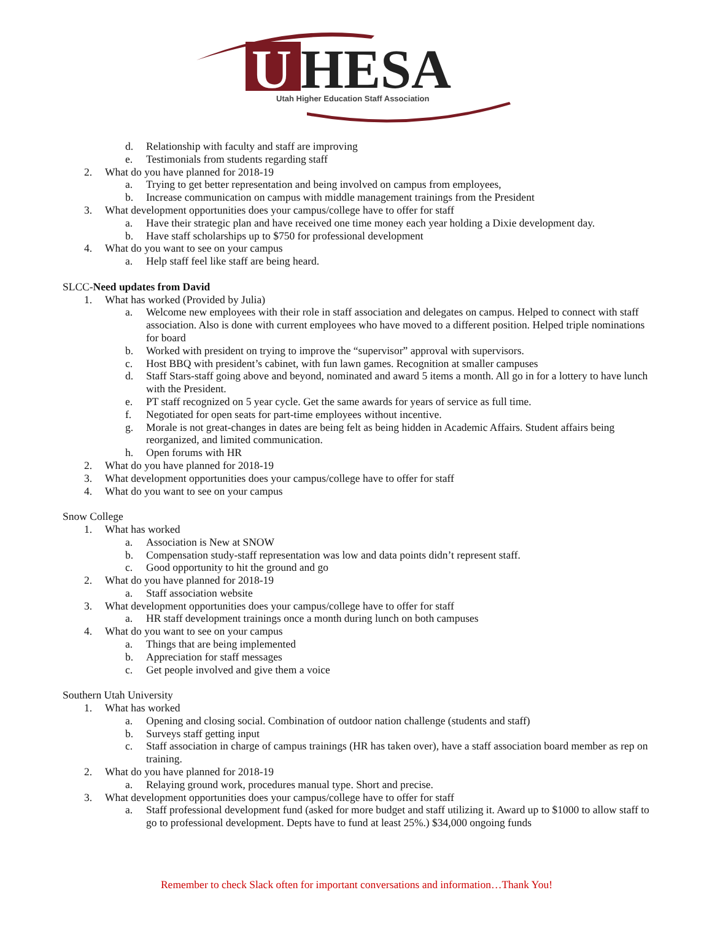U
HESA
Utah Higher Education Staff Association
d. Relationship with faculty and staff are improving
e. Testimonials from students regarding staff
2. What do you have planned for 2018-19
a. Trying to get better representation and being involved on campus from employees,
b. Increase communication on campus with middle management trainings from the President
3. What development opportunities does your campus/college have to offer for staff
a. Have their strategic plan and have received one time money each year holding a Dixie development day.
b. Have staff scholarships up to $750 for professional development
4. What do you want to see on your campus
a. Help staff feel like staff are being heard.
SLCC-Need updates from David
1. What has worked (Provided by Julia)
a. Welcome new employees with their role in staff association and delegates on campus. Helped to connect with staff association. Also is done with current employees who have moved to a different position. Helped triple nominations for board
b. Worked with president on trying to improve the “supervisor” approval with supervisors.
c. Host BBQ with president’s cabinet, with fun lawn games. Recognition at smaller campuses
d. Staff Stars-staff going above and beyond, nominated and award 5 items a month. All go in for a lottery to have lunch with the President.
e. PT staff recognized on 5 year cycle. Get the same awards for years of service as full time.
f. Negotiated for open seats for part-time employees without incentive.
g. Morale is not great-changes in dates are being felt as being hidden in Academic Affairs. Student affairs being reorganized, and limited communication.
h. Open forums with HR
2. What do you have planned for 2018-19
3. What development opportunities does your campus/college have to offer for staff
4. What do you want to see on your campus
Snow College
1. What has worked
a. Association is New at SNOW
b. Compensation study-staff representation was low and data points didn’t represent staff.
c. Good opportunity to hit the ground and go
2. What do you have planned for 2018-19
a. Staff association website
3. What development opportunities does your campus/college have to offer for staff
a. HR staff development trainings once a month during lunch on both campuses
4. What do you want to see on your campus
a. Things that are being implemented
b. Appreciation for staff messages
c. Get people involved and give them a voice
Southern Utah University
1. What has worked
a. Opening and closing social. Combination of outdoor nation challenge (students and staff)
b. Surveys staff getting input
c. Staff association in charge of campus trainings (HR has taken over), have a staff association board member as rep on training.
2. What do you have planned for 2018-19
a. Relaying ground work, procedures manual type. Short and precise.
3. What development opportunities does your campus/college have to offer for staff
a. Staff professional development fund (asked for more budget and staff utilizing it. Award up to $1000 to allow staff to go to professional development. Depts have to fund at least 25%.) $34,000 ongoing funds
Remember to check Slack often for important conversations and information…Thank You!